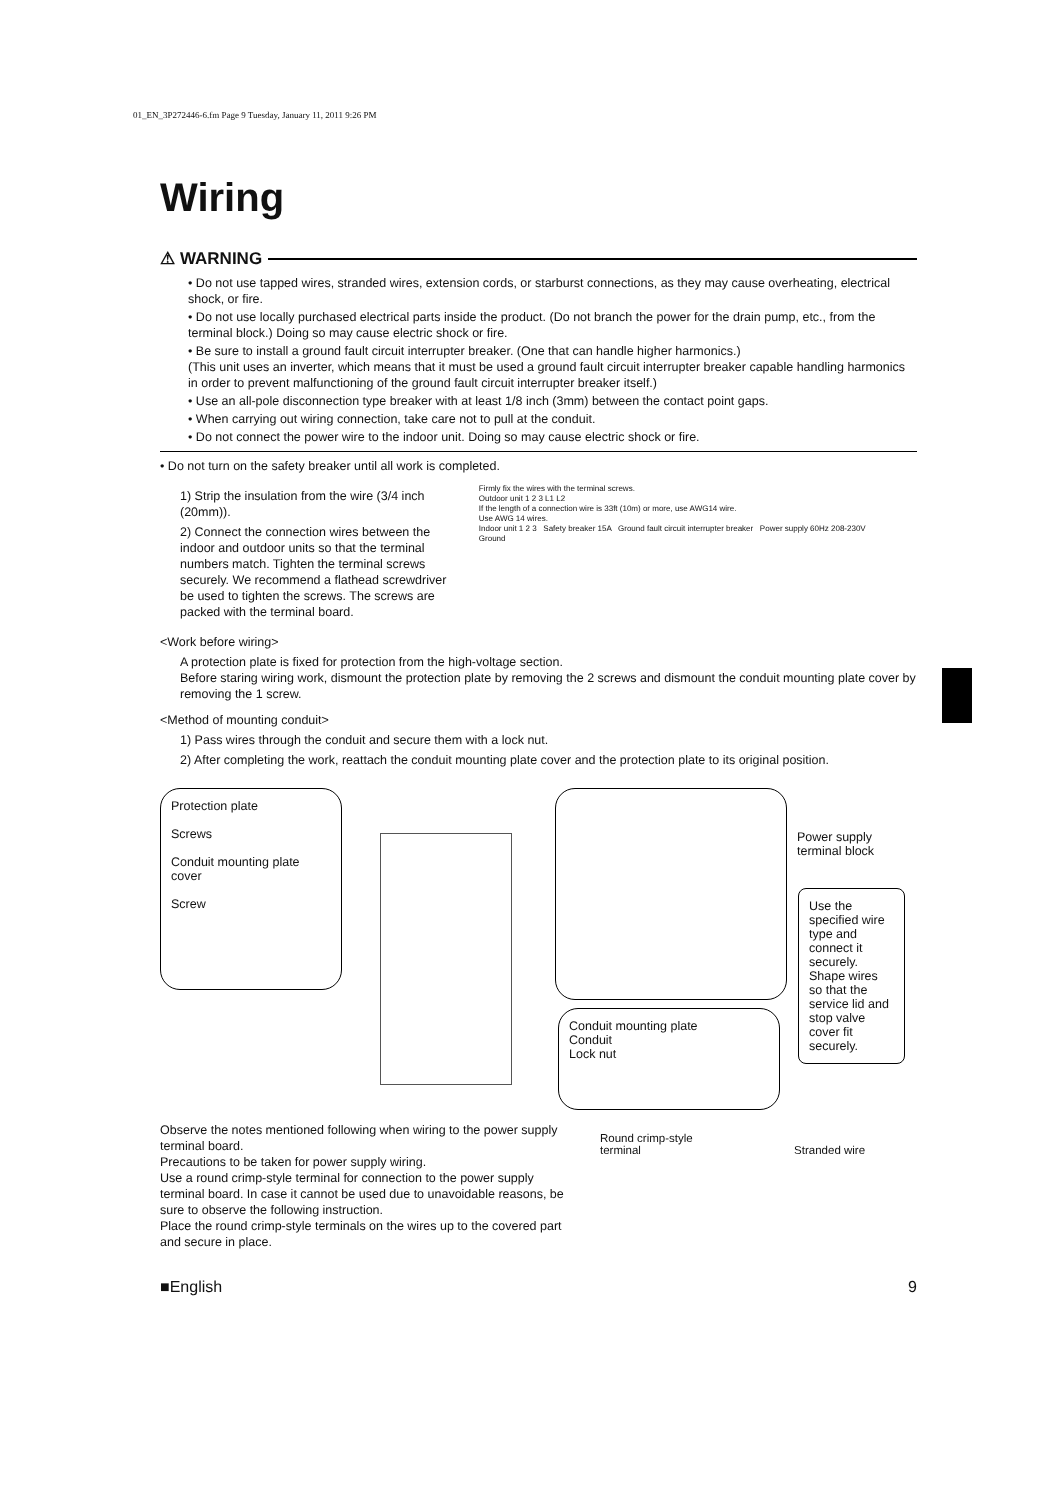01_EN_3P272446-6.fm Page 9 Tuesday, January 11, 2011 9:26 PM
Wiring
⚠ WARNING
• Do not use tapped wires, stranded wires, extension cords, or starburst connections, as they may cause overheating, electrical shock, or fire.
• Do not use locally purchased electrical parts inside the product. (Do not branch the power for the drain pump, etc., from the terminal block.) Doing so may cause electric shock or fire.
• Be sure to install a ground fault circuit interrupter breaker. (One that can handle higher harmonics.)
(This unit uses an inverter, which means that it must be used a ground fault circuit interrupter breaker capable handling harmonics in order to prevent malfunctioning of the ground fault circuit interrupter breaker itself.)
• Use an all-pole disconnection type breaker with at least 1/8 inch (3mm) between the contact point gaps.
• When carrying out wiring connection, take care not to pull at the conduit.
• Do not connect the power wire to the indoor unit. Doing so may cause electric shock or fire.
• Do not turn on the safety breaker until all work is completed.
1) Strip the insulation from the wire (3/4 inch (20mm)).
2) Connect the connection wires between the indoor and outdoor units so that the terminal numbers match. Tighten the terminal screws securely. We recommend a flathead screwdriver be used to tighten the screws. The screws are packed with the terminal board.
Firmly fix the wires with the terminal screws.
Outdoor unit 1 2 3 L1 L2
If the length of a connection wire is 33ft (10m) or more, use AWG14 wire.
Use AWG 14 wires.
Indoor unit 1 2 3 Safety breaker 15A Ground fault circuit interrupter breaker Power supply 60Hz 208-230V
Ground
<Work before wiring>
A protection plate is fixed for protection from the high-voltage section.
Before staring wiring work, dismount the protection plate by removing the 2 screws and dismount the conduit mounting plate cover by removing the 1 screw.
<Method of mounting conduit>
1) Pass wires through the conduit and secure them with a lock nut.
2) After completing the work, reattach the conduit mounting plate cover and the protection plate to its original position.
Protection plate
Screws
Conduit mounting plate cover
Screw
Power supply
terminal block
Use the specified wire type and connect it securely. Shape wires so that the service lid and stop valve cover fit securely.
Conduit mounting plate
Conduit
Lock nut
Observe the notes mentioned following when wiring to the power supply terminal board.
Precautions to be taken for power supply wiring.
Use a round crimp-style terminal for connection to the power supply terminal board. In case it cannot be used due to unavoidable reasons, be sure to observe the following instruction.
Place the round crimp-style terminals on the wires up to the covered part and secure in place.
Round crimp-style
terminal Stranded wire
■English 9